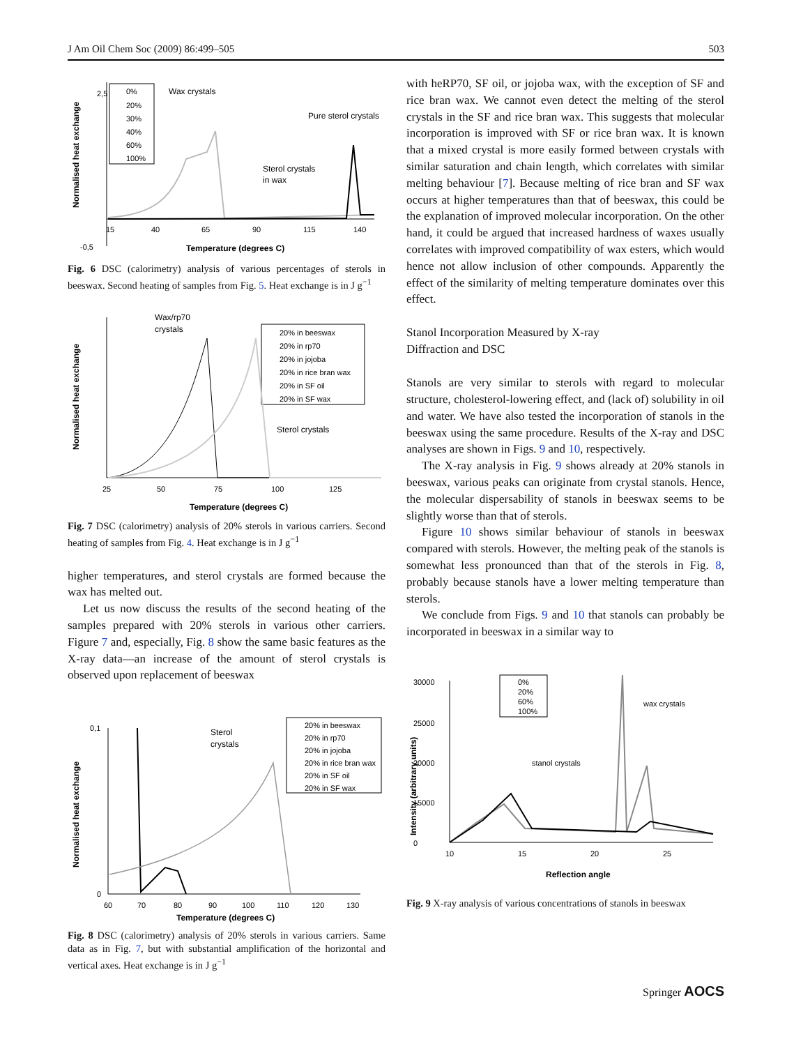J Am Oil Chem Soc (2009) 86:499–505 503
Normalised heat exchange
0%
20%
30%
40%
60%
100%
Wax crystals
Pure sterol crystals
Sterol crystals
in wax
2,5
15
40
65
90
115
140
-0,5
Temperature (degrees C)
Fig. 6 DSC (calorimetry) analysis of various percentages of sterols in beeswax. Second heating of samples from Fig. 5. Heat exchange is in J g<sup>−1</sup>
Normalised heat exchange
20% in beeswax
20% in rp70
20% in jojoba
20% in rice bran wax
20% in SF oil
20% in SF wax
Wax/rp70
crystals
Sterol crystals
25
50
75
100
125
Temperature (degrees C)
Fig. 7 DSC (calorimetry) analysis of 20% sterols in various carriers. Second heating of samples from Fig. 4. Heat exchange is in J g<sup>−1</sup>
higher temperatures, and sterol crystals are formed because the wax has melted out.
Let us now discuss the results of the second heating of the samples prepared with 20% sterols in various other carriers. Figure 7 and, especially, Fig. 8 show the same basic features as the X-ray data—an increase of the amount of sterol crystals is observed upon replacement of beeswax
Normalised heat exchange
20% in beeswax
20% in rp70
20% in jojoba
20% in rice bran wax
20% in SF oil
20% in SF wax
Sterol
crystals
0,1
0
60
70
80
90
100
110
120
130
Temperature (degrees C)
Fig. 8 DSC (calorimetry) analysis of 20% sterols in various carriers. Same data as in Fig. 7, but with substantial amplification of the horizontal and vertical axes. Heat exchange is in J g<sup>−1</sup>
with heRP70, SF oil, or jojoba wax, with the exception of SF and rice bran wax. We cannot even detect the melting of the sterol crystals in the SF and rice bran wax. This suggests that molecular incorporation is improved with SF or rice bran wax. It is known that a mixed crystal is more easily formed between crystals with similar saturation and chain length, which correlates with similar melting behaviour [7]. Because melting of rice bran and SF wax occurs at higher temperatures than that of beeswax, this could be the explanation of improved molecular incorporation. On the other hand, it could be argued that increased hardness of waxes usually correlates with improved compatibility of wax esters, which would hence not allow inclusion of other compounds. Apparently the effect of the similarity of melting temperature dominates over this effect.
Stanol Incorporation Measured by X-ray
Diffraction and DSC
Stanols are very similar to sterols with regard to molecular structure, cholesterol-lowering effect, and (lack of) solubility in oil and water. We have also tested the incorporation of stanols in the beeswax using the same procedure. Results of the X-ray and DSC analyses are shown in Figs. 9 and 10, respectively.
The X-ray analysis in Fig. 9 shows already at 20% stanols in beeswax, various peaks can originate from crystal stanols. Hence, the molecular dispersability of stanols in beeswax seems to be slightly worse than that of sterols.
Figure 10 shows similar behaviour of stanols in beeswax compared with sterols. However, the melting peak of the stanols is somewhat less pronounced than that of the sterols in Fig. 8, probably because stanols have a lower melting temperature than sterols.
We conclude from Figs. 9 and 10 that stanols can probably be incorporated in beeswax in a similar way to
Intensity (arbitrary units)
0%
20%
60%
100%
wax crystals
stanol crystals
30000
25000
20000
15000
0
10
15
20
25
Reflection angle
Fig. 9 X-ray analysis of various concentrations of stanols in beeswax
Springer AOCS